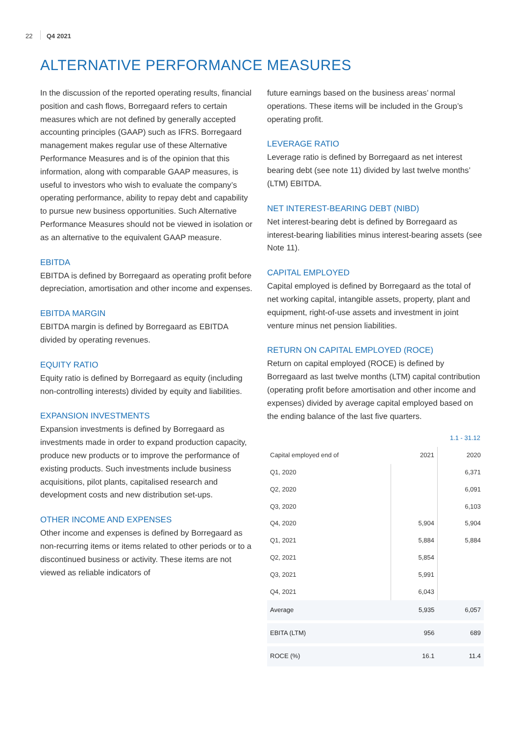22 Q4 2021
ALTERNATIVE PERFORMANCE MEASURES
In the discussion of the reported operating results, financial position and cash flows, Borregaard refers to certain measures which are not defined by generally accepted accounting principles (GAAP) such as IFRS. Borregaard management makes regular use of these Alternative Performance Measures and is of the opinion that this information, along with comparable GAAP measures, is useful to investors who wish to evaluate the company’s operating performance, ability to repay debt and capability to pursue new business opportunities. Such Alternative Performance Measures should not be viewed in isolation or as an alternative to the equivalent GAAP measure.
EBITDA
EBITDA is defined by Borregaard as operating profit before depreciation, amortisation and other income and expenses.
EBITDA MARGIN
EBITDA margin is defined by Borregaard as EBITDA divided by operating revenues.
EQUITY RATIO
Equity ratio is defined by Borregaard as equity (including non-controlling interests) divided by equity and liabilities.
EXPANSION INVESTMENTS
Expansion investments is defined by Borregaard as investments made in order to expand production capacity, produce new products or to improve the performance of existing products. Such investments include business acquisitions, pilot plants, capitalised research and development costs and new distribution set-ups.
OTHER INCOME AND EXPENSES
Other income and expenses is defined by Borregaard as non-recurring items or items related to other periods or to a discontinued business or activity. These items are not viewed as reliable indicators of
future earnings based on the business areas’ normal operations. These items will be included in the Group’s operating profit.
LEVERAGE RATIO
Leverage ratio is defined by Borregaard as net interest bearing debt (see note 11) divided by last twelve months’ (LTM) EBITDA.
NET INTEREST-BEARING DEBT (NIBD)
Net interest-bearing debt is defined by Borregaard as interest-bearing liabilities minus interest-bearing assets (see Note 11).
CAPITAL EMPLOYED
Capital employed is defined by Borregaard as the total of net working capital, intangible assets, property, plant and equipment, right-of-use assets and investment in joint venture minus net pension liabilities.
RETURN ON CAPITAL EMPLOYED (ROCE)
Return on capital employed (ROCE) is defined by Borregaard as last twelve months (LTM) capital contribution (operating profit before amortisation and other income and expenses) divided by average capital employed based on the ending balance of the last five quarters.
| | 1.1 - 31.12 | |
| --- | --- | --- |
| Capital employed end of | 2021 | 2020 |
| Q1, 2020 | | 6,371 |
| Q2, 2020 | | 6,091 |
| Q3, 2020 | | 6,103 |
| Q4, 2020 | 5,904 | 5,904 |
| Q1, 2021 | 5,884 | 5,884 |
| Q2, 2021 | 5,854 | |
| Q3, 2021 | 5,991 | |
| Q4, 2021 | 6,043 | |
| Average | 5,935 | 6,057 |
| EBITA (LTM) | 956 | 689 |
| ROCE (%) | 16.1 | 11.4 |